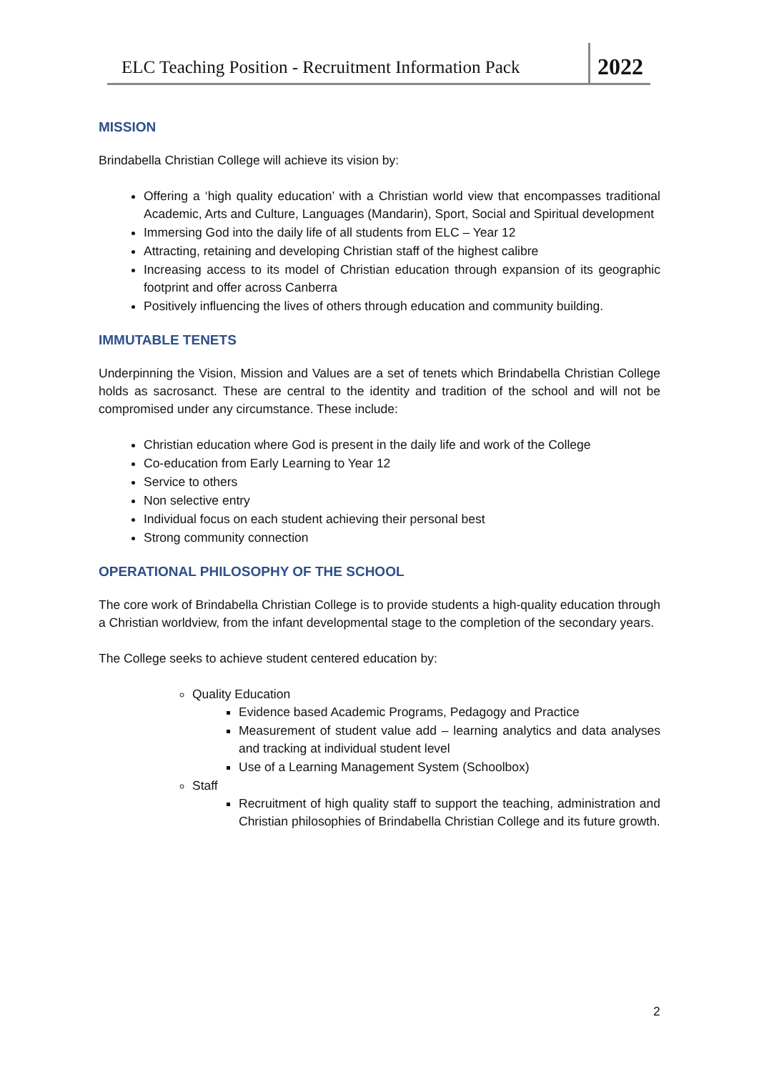ELC Teaching Position - Recruitment Information Pack
2022
MISSION
Brindabella Christian College will achieve its vision by:
Offering a ‘high quality education’ with a Christian world view that encompasses traditional Academic, Arts and Culture, Languages (Mandarin), Sport, Social and Spiritual development
Immersing God into the daily life of all students from ELC – Year 12
Attracting, retaining and developing Christian staff of the highest calibre
Increasing access to its model of Christian education through expansion of its geographic footprint and offer across Canberra
Positively influencing the lives of others through education and community building.
IMMUTABLE TENETS
Underpinning the Vision, Mission and Values are a set of tenets which Brindabella Christian College holds as sacrosanct. These are central to the identity and tradition of the school and will not be compromised under any circumstance. These include:
Christian education where God is present in the daily life and work of the College
Co-education from Early Learning to Year 12
Service to others
Non selective entry
Individual focus on each student achieving their personal best
Strong community connection
OPERATIONAL PHILOSOPHY OF THE SCHOOL
The core work of Brindabella Christian College is to provide students a high-quality education through a Christian worldview, from the infant developmental stage to the completion of the secondary years.
The College seeks to achieve student centered education by:
Quality Education
Evidence based Academic Programs, Pedagogy and Practice
Measurement of student value add – learning analytics and data analyses and tracking at individual student level
Use of a Learning Management System (Schoolbox)
Staff
Recruitment of high quality staff to support the teaching, administration and Christian philosophies of Brindabella Christian College and its future growth.
2